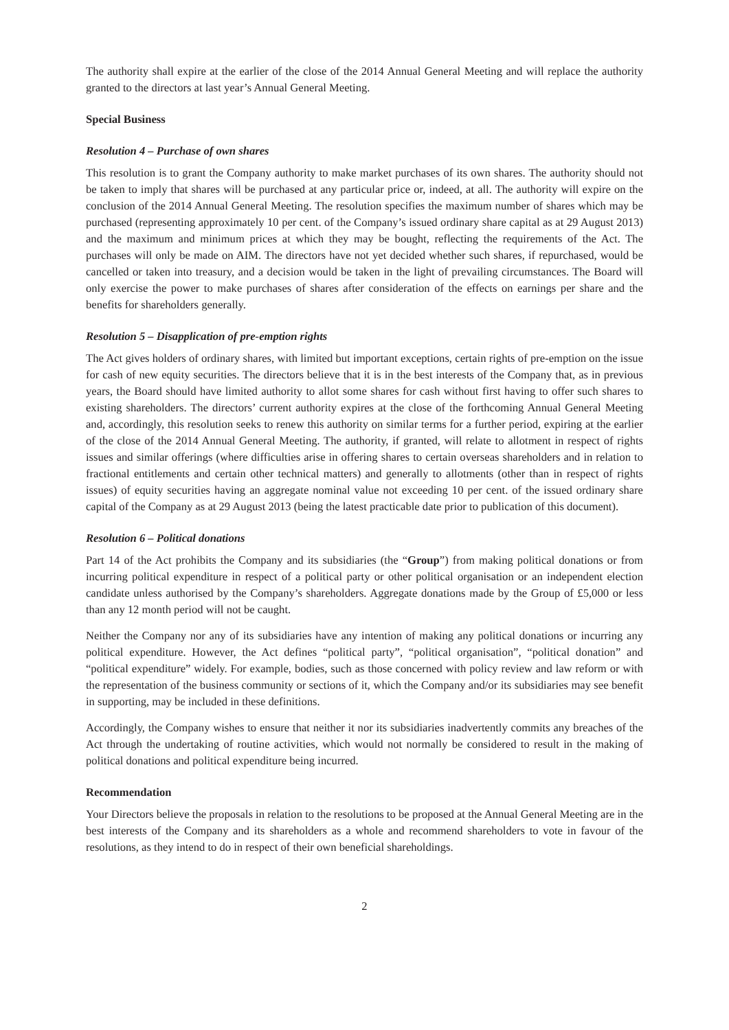The authority shall expire at the earlier of the close of the 2014 Annual General Meeting and will replace the authority granted to the directors at last year’s Annual General Meeting.
Special Business
Resolution 4 – Purchase of own shares
This resolution is to grant the Company authority to make market purchases of its own shares. The authority should not be taken to imply that shares will be purchased at any particular price or, indeed, at all. The authority will expire on the conclusion of the 2014 Annual General Meeting. The resolution specifies the maximum number of shares which may be purchased (representing approximately 10 per cent. of the Company’s issued ordinary share capital as at 29 August 2013) and the maximum and minimum prices at which they may be bought, reflecting the requirements of the Act. The purchases will only be made on AIM. The directors have not yet decided whether such shares, if repurchased, would be cancelled or taken into treasury, and a decision would be taken in the light of prevailing circumstances. The Board will only exercise the power to make purchases of shares after consideration of the effects on earnings per share and the benefits for shareholders generally.
Resolution 5 – Disapplication of pre-emption rights
The Act gives holders of ordinary shares, with limited but important exceptions, certain rights of pre-emption on the issue for cash of new equity securities. The directors believe that it is in the best interests of the Company that, as in previous years, the Board should have limited authority to allot some shares for cash without first having to offer such shares to existing shareholders. The directors’ current authority expires at the close of the forthcoming Annual General Meeting and, accordingly, this resolution seeks to renew this authority on similar terms for a further period, expiring at the earlier of the close of the 2014 Annual General Meeting. The authority, if granted, will relate to allotment in respect of rights issues and similar offerings (where difficulties arise in offering shares to certain overseas shareholders and in relation to fractional entitlements and certain other technical matters) and generally to allotments (other than in respect of rights issues) of equity securities having an aggregate nominal value not exceeding 10 per cent. of the issued ordinary share capital of the Company as at 29 August 2013 (being the latest practicable date prior to publication of this document).
Resolution 6 – Political donations
Part 14 of the Act prohibits the Company and its subsidiaries (the “Group”) from making political donations or from incurring political expenditure in respect of a political party or other political organisation or an independent election candidate unless authorised by the Company’s shareholders. Aggregate donations made by the Group of £5,000 or less than any 12 month period will not be caught.
Neither the Company nor any of its subsidiaries have any intention of making any political donations or incurring any political expenditure. However, the Act defines “political party”, “political organisation”, “political donation” and “political expenditure” widely. For example, bodies, such as those concerned with policy review and law reform or with the representation of the business community or sections of it, which the Company and/or its subsidiaries may see benefit in supporting, may be included in these definitions.
Accordingly, the Company wishes to ensure that neither it nor its subsidiaries inadvertently commits any breaches of the Act through the undertaking of routine activities, which would not normally be considered to result in the making of political donations and political expenditure being incurred.
Recommendation
Your Directors believe the proposals in relation to the resolutions to be proposed at the Annual General Meeting are in the best interests of the Company and its shareholders as a whole and recommend shareholders to vote in favour of the resolutions, as they intend to do in respect of their own beneficial shareholdings.
2